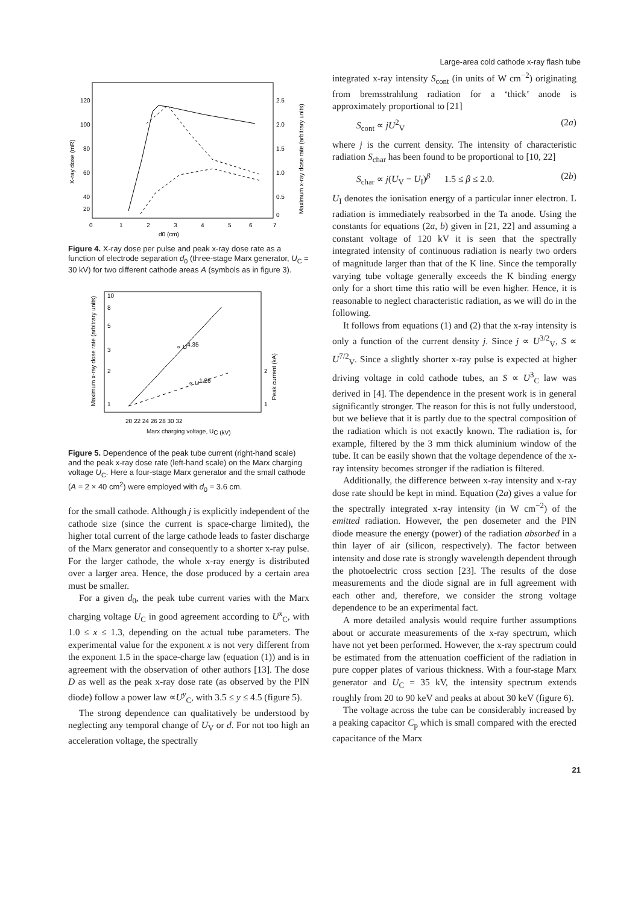Large-area cold cathode x-ray flash tube
120
100
80
60
40
20
2.5
2.0
1.5
1.0
0.5
0
0
1
2
3
4
5
6
7
d0 (cm)
X-ray dose (mR)
Maximum x-ray dose rate (arbitrary units)
Figure 4. X-ray dose per pulse and peak x-ray dose rate as a function of electrode separation d<sub>0</sub> (three-stage Marx generator, U<sub>C</sub> = 30 kV) for two different cathode areas A (symbols as in figure 3).
10
8
5
3
2
1
2
1
20 22 24 26 28 30 32
Marx charging voltage, UC (kV)
Maximum x-ray dose rate (arbitrary units)
Peak current (kA)
∝ U4.35
∝ U1.26
Figure 5. Dependence of the peak tube current (right-hand scale) and the peak x-ray dose rate (left-hand scale) on the Marx charging voltage U<sub>C</sub>. Here a four-stage Marx generator and the small cathode (A = 2 × 40 cm<sup>2</sup>) were employed with d<sub>0</sub> = 3.6 cm.
for the small cathode. Although j is explicitly independent of the cathode size (since the current is space-charge limited), the higher total current of the large cathode leads to faster discharge of the Marx generator and consequently to a shorter x-ray pulse. For the larger cathode, the whole x-ray energy is distributed over a larger area. Hence, the dose produced by a certain area must be smaller.
For a given d<sub>0</sub>, the peak tube current varies with the Marx charging voltage U<sub>C</sub> in good agreement according to U<sup>x</sup><sub>C</sub>, with 1.0 ≤ x ≤ 1.3, depending on the actual tube parameters. The experimental value for the exponent x is not very different from the exponent 1.5 in the space-charge law (equation (1)) and is in agreement with the observation of other authors [13]. The dose D as well as the peak x-ray dose rate (as observed by the PIN diode) follow a power law ∝U<sup>y</sup><sub>C</sub>, with 3.5 ≤ y ≤ 4.5 (figure 5).
The strong dependence can qualitatively be understood by neglecting any temporal change of U<sub>V</sub> or d. For not too high an acceleration voltage, the spectrally
integrated x-ray intensity S<sub>cont</sub> (in units of W cm<sup>−2</sup>) originating from bremsstrahlung radiation for a ‘thick’ anode is approximately proportional to [21]
S<sub>cont</sub> ∝ jU<sup>2</sup><sub>V</sub> (2a)
where j is the current density. The intensity of characteristic radiation S<sub>char</sub> has been found to be proportional to [10, 22]
S<sub>char</sub> ∝ j(U<sub>V</sub> − U<sub>I</sub>)<sup>β</sup> 1.5 ≤ β ≤ 2.0. (2b)
U<sub>I</sub> denotes the ionisation energy of a particular inner electron. L radiation is immediately reabsorbed in the Ta anode. Using the constants for equations (2a, b) given in [21, 22] and assuming a constant voltage of 120 kV it is seen that the spectrally integrated intensity of continuous radiation is nearly two orders of magnitude larger than that of the K line. Since the temporally varying tube voltage generally exceeds the K binding energy only for a short time this ratio will be even higher. Hence, it is reasonable to neglect characteristic radiation, as we will do in the following.
It follows from equations (1) and (2) that the x-ray intensity is only a function of the current density j. Since j ∝ U<sup>3/2</sup><sub>V</sub>, S ∝ U<sup>7/2</sup><sub>V</sub>. Since a slightly shorter x-ray pulse is expected at higher driving voltage in cold cathode tubes, an S ∝ U<sup>3</sup><sub>C</sub> law was derived in [4]. The dependence in the present work is in general significantly stronger. The reason for this is not fully understood, but we believe that it is partly due to the spectral composition of the radiation which is not exactly known. The radiation is, for example, filtered by the 3 mm thick aluminium window of the tube. It can be easily shown that the voltage dependence of the x-ray intensity becomes stronger if the radiation is filtered.
Additionally, the difference between x-ray intensity and x-ray dose rate should be kept in mind. Equation (2a) gives a value for the spectrally integrated x-ray intensity (in W cm<sup>−2</sup>) of the emitted radiation. However, the pen dosemeter and the PIN diode measure the energy (power) of the radiation absorbed in a thin layer of air (silicon, respectively). The factor between intensity and dose rate is strongly wavelength dependent through the photoelectric cross section [23]. The results of the dose measurements and the diode signal are in full agreement with each other and, therefore, we consider the strong voltage dependence to be an experimental fact.
A more detailed analysis would require further assumptions about or accurate measurements of the x-ray spectrum, which have not yet been performed. However, the x-ray spectrum could be estimated from the attenuation coefficient of the radiation in pure copper plates of various thickness. With a four-stage Marx generator and U<sub>C</sub> = 35 kV, the intensity spectrum extends roughly from 20 to 90 keV and peaks at about 30 keV (figure 6).
The voltage across the tube can be considerably increased by a peaking capacitor C<sub>p</sub> which is small compared with the erected capacitance of the Marx
21